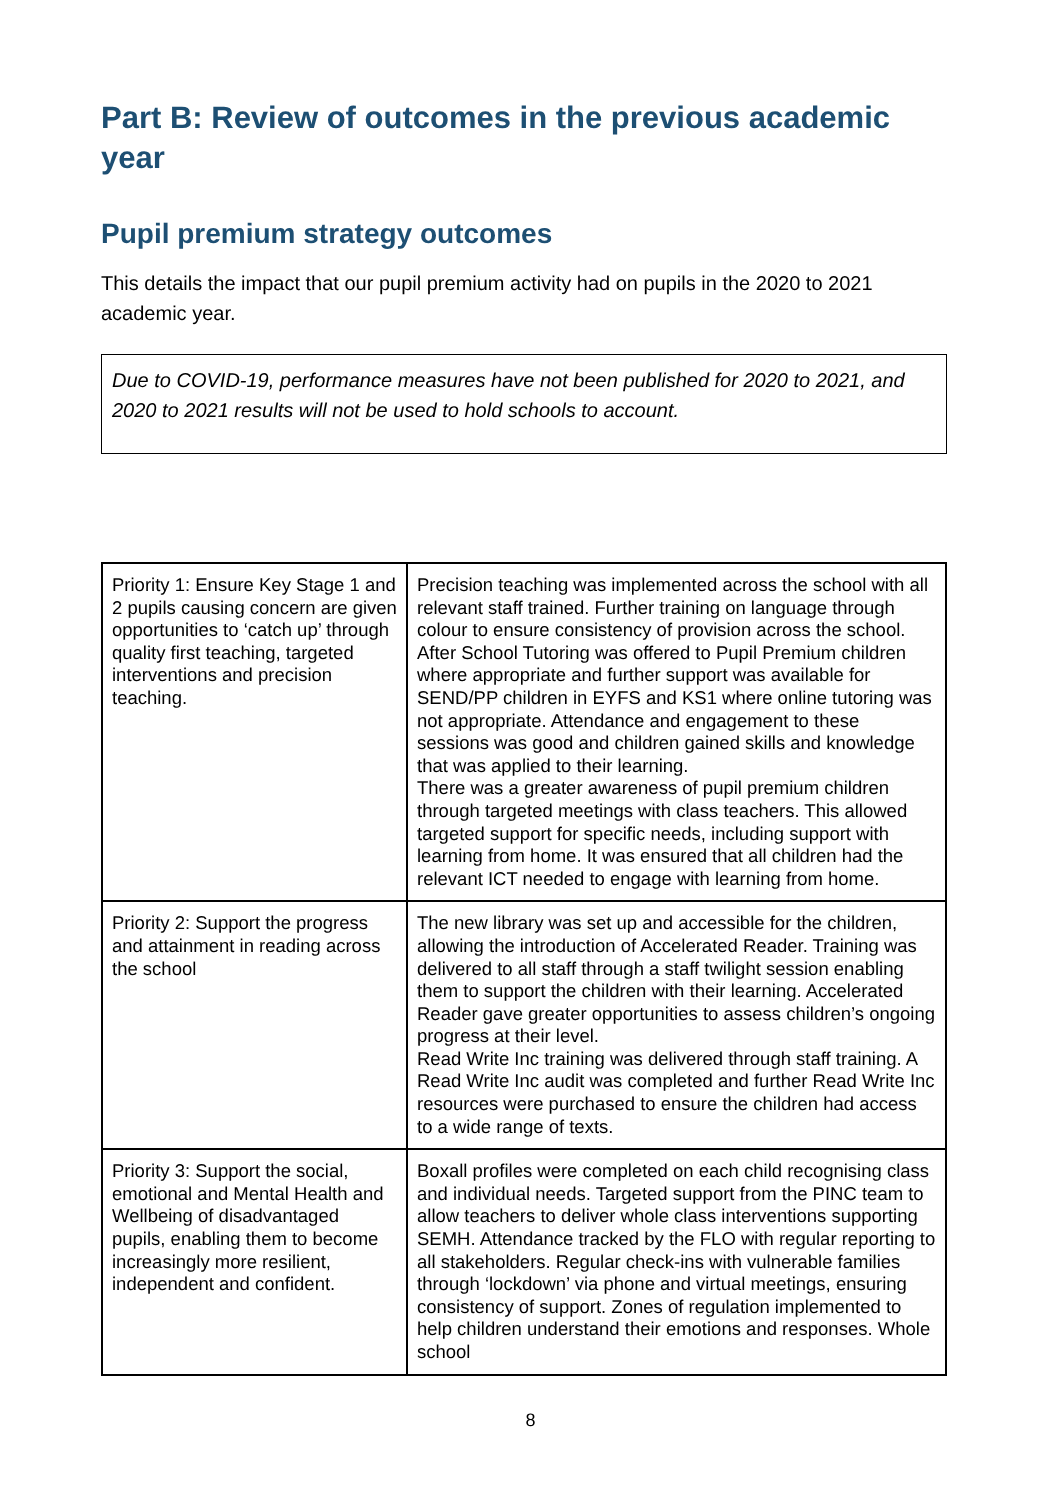Part B: Review of outcomes in the previous academic year
Pupil premium strategy outcomes
This details the impact that our pupil premium activity had on pupils in the 2020 to 2021 academic year.
Due to COVID-19, performance measures have not been published for 2020 to 2021, and 2020 to 2021 results will not be used to hold schools to account.
| Priority 1: Ensure Key Stage 1 and 2 pupils causing concern are given opportunities to ‘catch up’ through quality first teaching, targeted interventions and precision teaching. | Precision teaching was implemented across the school with all relevant staff trained. Further training on language through colour to ensure consistency of provision across the school. After School Tutoring was offered to Pupil Premium children where appropriate and further support was available for SEND/PP children in EYFS and KS1 where online tutoring was not appropriate. Attendance and engagement to these sessions was good and children gained skills and knowledge that was applied to their learning. There was a greater awareness of pupil premium children through targeted meetings with class teachers. This allowed targeted support for specific needs, including support with learning from home. It was ensured that all children had the relevant ICT needed to engage with learning from home. |
| Priority 2: Support the progress and attainment in reading across the school | The new library was set up and accessible for the children, allowing the introduction of Accelerated Reader. Training was delivered to all staff through a staff twilight session enabling them to support the children with their learning. Accelerated Reader gave greater opportunities to assess children’s ongoing progress at their level. Read Write Inc training was delivered through staff training. A Read Write Inc audit was completed and further Read Write Inc resources were purchased to ensure the children had access to a wide range of texts. |
| Priority 3: Support the social, emotional and Mental Health and Wellbeing of disadvantaged pupils, enabling them to become increasingly more resilient, independent and confident. | Boxall profiles were completed on each child recognising class and individual needs. Targeted support from the PINC team to allow teachers to deliver whole class interventions supporting SEMH. Attendance tracked by the FLO with regular reporting to all stakeholders. Regular check-ins with vulnerable families through ‘lockdown’ via phone and virtual meetings, ensuring consistency of support. Zones of regulation implemented to help children understand their emotions and responses. Whole school |
8